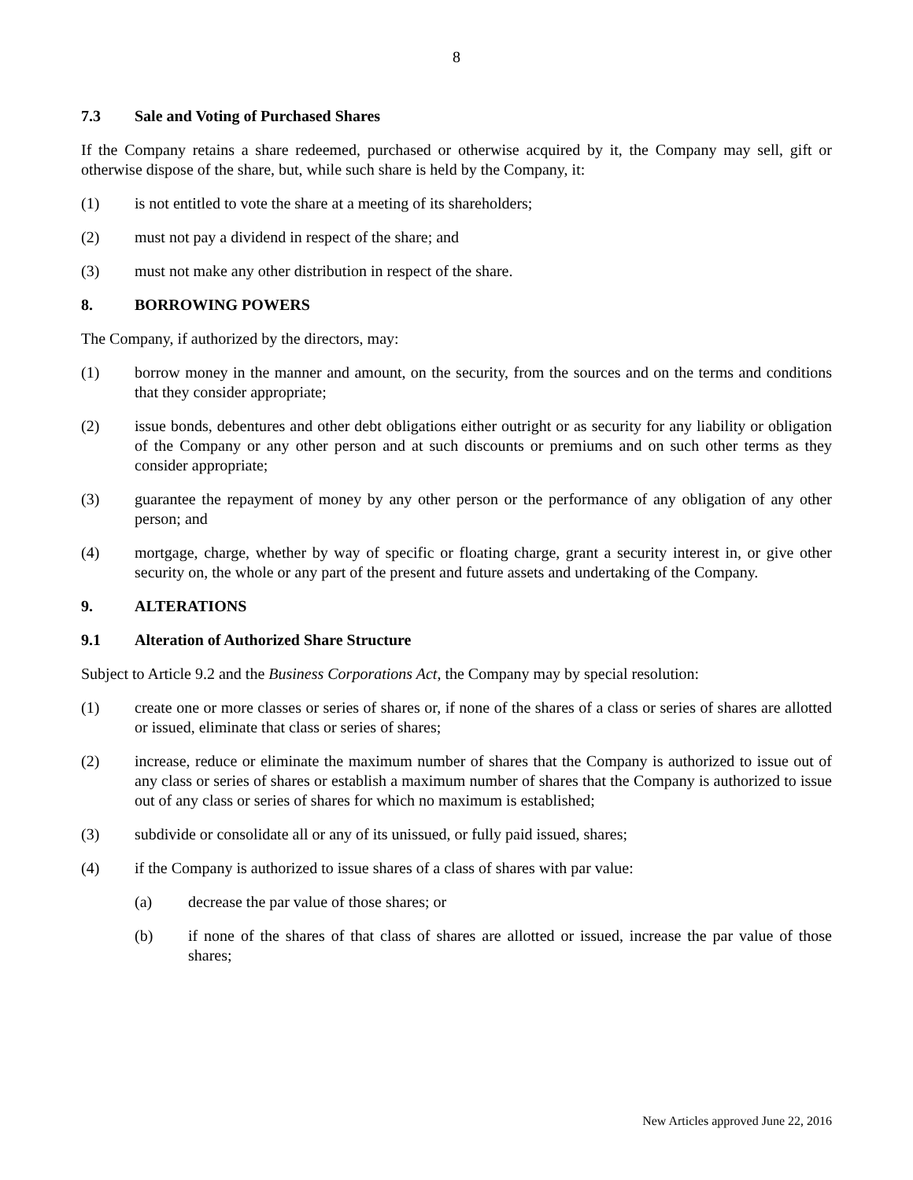8
7.3 Sale and Voting of Purchased Shares
If the Company retains a share redeemed, purchased or otherwise acquired by it, the Company may sell, gift or otherwise dispose of the share, but, while such share is held by the Company, it:
(1) is not entitled to vote the share at a meeting of its shareholders;
(2) must not pay a dividend in respect of the share; and
(3) must not make any other distribution in respect of the share.
8. BORROWING POWERS
The Company, if authorized by the directors, may:
(1) borrow money in the manner and amount, on the security, from the sources and on the terms and conditions that they consider appropriate;
(2) issue bonds, debentures and other debt obligations either outright or as security for any liability or obligation of the Company or any other person and at such discounts or premiums and on such other terms as they consider appropriate;
(3) guarantee the repayment of money by any other person or the performance of any obligation of any other person; and
(4) mortgage, charge, whether by way of specific or floating charge, grant a security interest in, or give other security on, the whole or any part of the present and future assets and undertaking of the Company.
9. ALTERATIONS
9.1 Alteration of Authorized Share Structure
Subject to Article 9.2 and the Business Corporations Act, the Company may by special resolution:
(1) create one or more classes or series of shares or, if none of the shares of a class or series of shares are allotted or issued, eliminate that class or series of shares;
(2) increase, reduce or eliminate the maximum number of shares that the Company is authorized to issue out of any class or series of shares or establish a maximum number of shares that the Company is authorized to issue out of any class or series of shares for which no maximum is established;
(3) subdivide or consolidate all or any of its unissued, or fully paid issued, shares;
(4) if the Company is authorized to issue shares of a class of shares with par value:
(a) decrease the par value of those shares; or
(b) if none of the shares of that class of shares are allotted or issued, increase the par value of those shares;
New Articles approved June 22, 2016